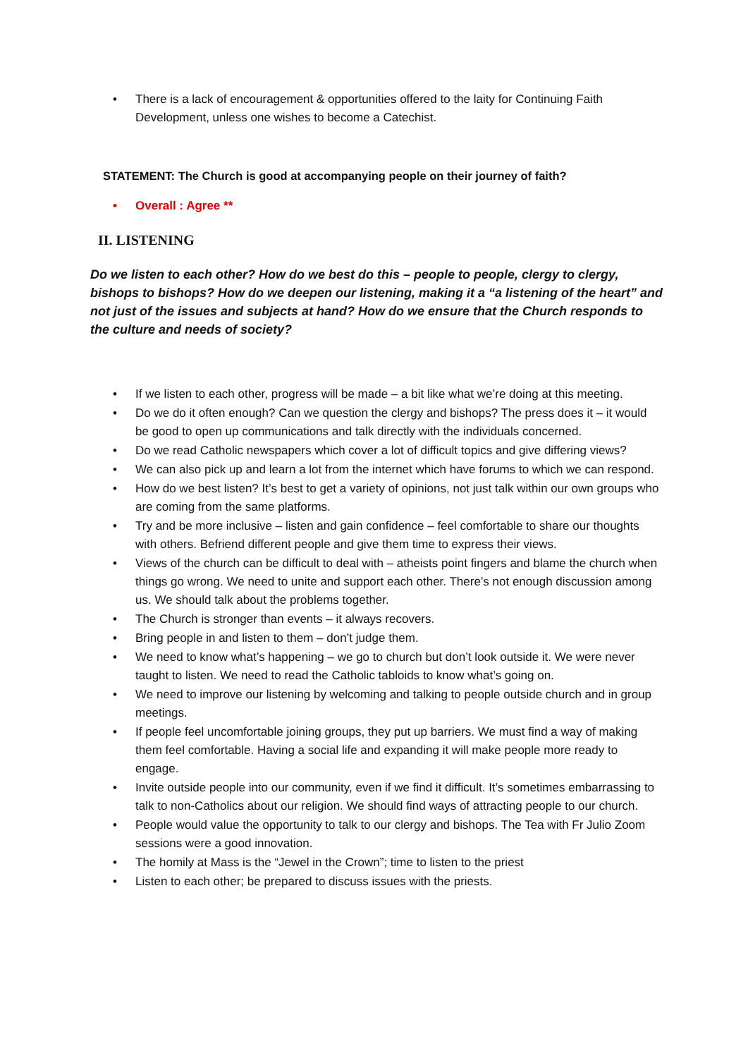• There is a lack of encouragement & opportunities offered to the laity for Continuing Faith Development, unless one wishes to become a Catechist.
STATEMENT: The Church is good at accompanying people on their journey of faith?
• Overall : Agree **
II. LISTENING
Do we listen to each other? How do we best do this – people to people, clergy to clergy, bishops to bishops? How do we deepen our listening, making it a “a listening of the heart” and not just of the issues and subjects at hand? How do we ensure that the Church responds to the culture and needs of society?
• If we listen to each other, progress will be made – a bit like what we’re doing at this meeting.
• Do we do it often enough? Can we question the clergy and bishops? The press does it – it would be good to open up communications and talk directly with the individuals concerned.
• Do we read Catholic newspapers which cover a lot of difficult topics and give differing views?
• We can also pick up and learn a lot from the internet which have forums to which we can respond.
• How do we best listen? It’s best to get a variety of opinions, not just talk within our own groups who are coming from the same platforms.
• Try and be more inclusive – listen and gain confidence – feel comfortable to share our thoughts with others. Befriend different people and give them time to express their views.
• Views of the church can be difficult to deal with – atheists point fingers and blame the church when things go wrong. We need to unite and support each other. There’s not enough discussion among us. We should talk about the problems together.
• The Church is stronger than events – it always recovers.
• Bring people in and listen to them – don’t judge them.
• We need to know what’s happening – we go to church but don’t look outside it. We were never taught to listen. We need to read the Catholic tabloids to know what’s going on.
• We need to improve our listening by welcoming and talking to people outside church and in group meetings.
• If people feel uncomfortable joining groups, they put up barriers. We must find a way of making them feel comfortable. Having a social life and expanding it will make people more ready to engage.
• Invite outside people into our community, even if we find it difficult. It’s sometimes embarrassing to talk to non-Catholics about our religion. We should find ways of attracting people to our church.
• People would value the opportunity to talk to our clergy and bishops. The Tea with Fr Julio Zoom sessions were a good innovation.
• The homily at Mass is the “Jewel in the Crown”; time to listen to the priest
• Listen to each other; be prepared to discuss issues with the priests.